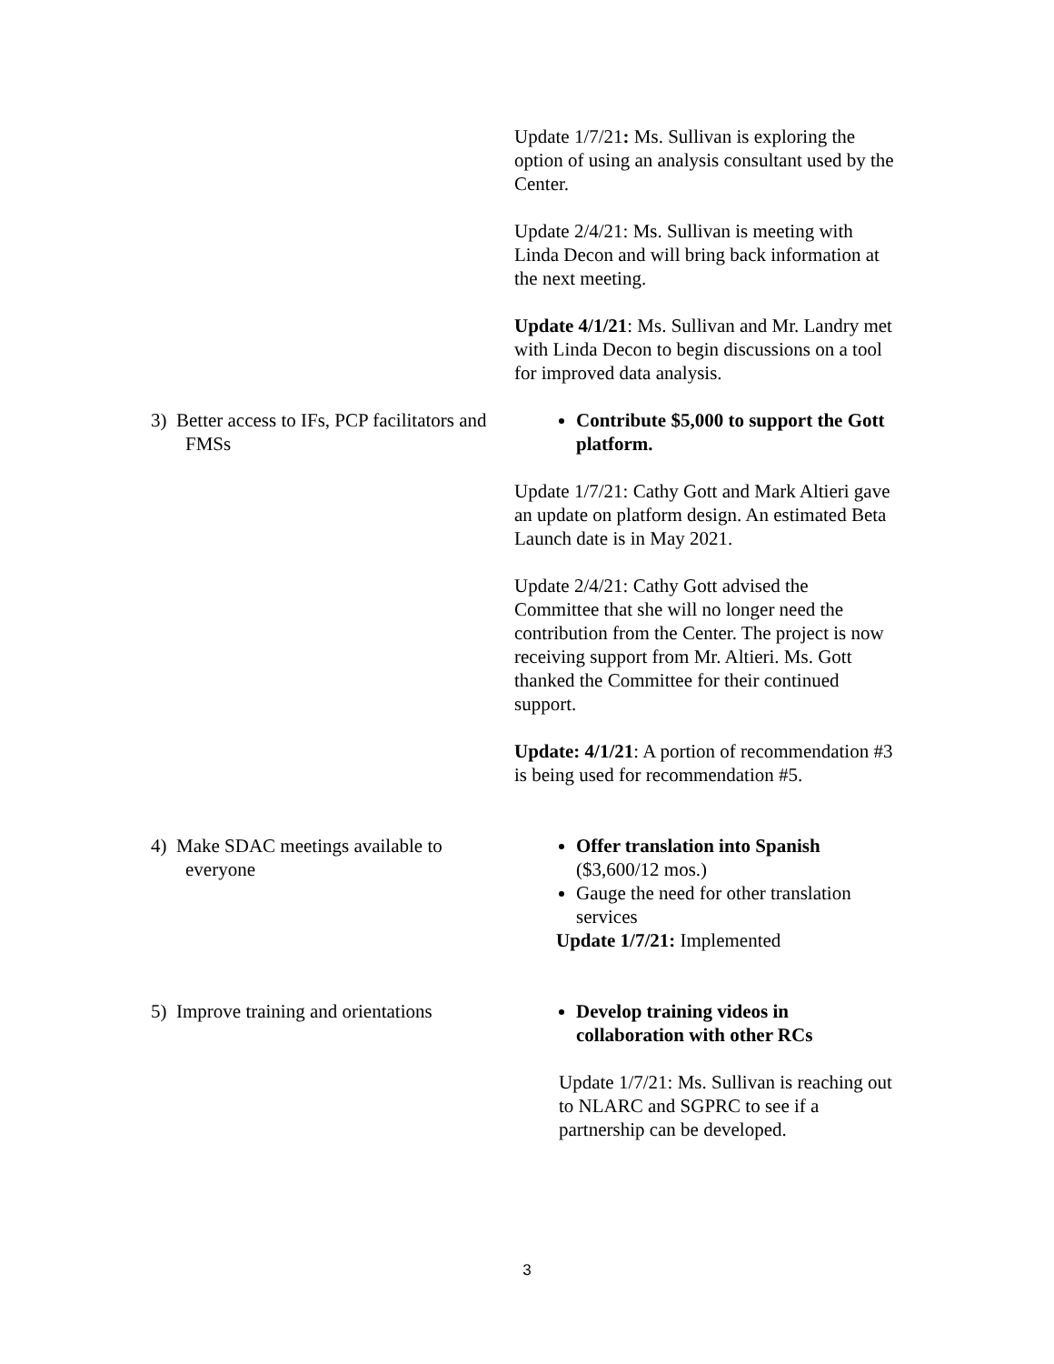Update 1/7/21: Ms. Sullivan is exploring the option of using an analysis consultant used by the Center.
Update 2/4/21: Ms. Sullivan is meeting with Linda Decon and will bring back information at the next meeting.
Update 4/1/21: Ms. Sullivan and Mr. Landry met with Linda Decon to begin discussions on a tool for improved data analysis.
3) Better access to IFs, PCP facilitators and FMSs
Contribute $5,000 to support the Gott platform.
Update 1/7/21: Cathy Gott and Mark Altieri gave an update on platform design. An estimated Beta Launch date is in May 2021.
Update 2/4/21: Cathy Gott advised the Committee that she will no longer need the contribution from the Center. The project is now receiving support from Mr. Altieri. Ms. Gott thanked the Committee for their continued support.
Update: 4/1/21: A portion of recommendation #3 is being used for recommendation #5.
4) Make SDAC meetings available to everyone
Offer translation into Spanish ($3,600/12 mos.)
Gauge the need for other translation services
Update 1/7/21: Implemented
5) Improve training and orientations
Develop training videos in collaboration with other RCs
Update 1/7/21: Ms. Sullivan is reaching out to NLARC and SGPRC to see if a partnership can be developed.
3